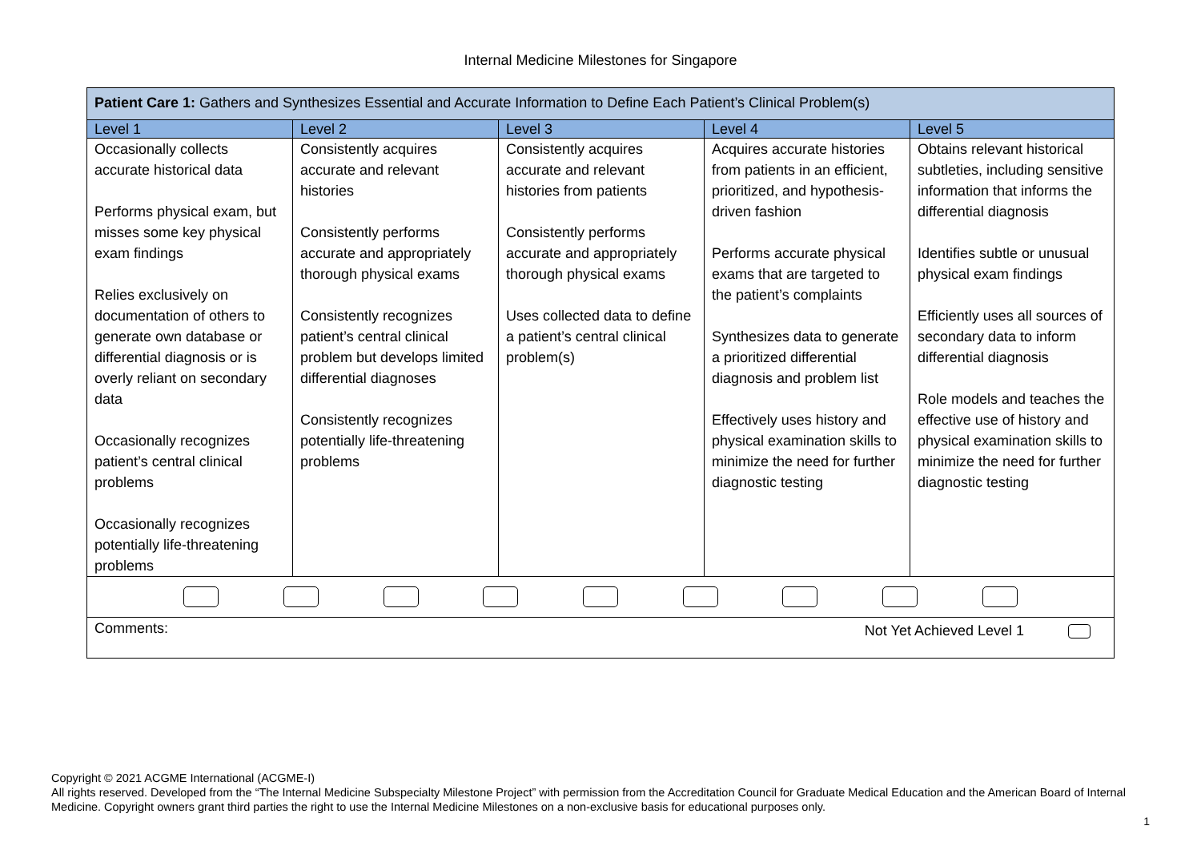Internal Medicine Milestones for Singapore
| Patient Care 1: Gathers and Synthesizes Essential and Accurate Information to Define Each Patient’s Clinical Problem(s) | | | | |
| --- | --- | --- | --- | --- |
| Level 1 | Level 2 | Level 3 | Level 4 | Level 5 |
| Occasionally collects accurate historical data Performs physical exam, but misses some key physical exam findings Relies exclusively on documentation of others to generate own database or differential diagnosis or is overly reliant on secondary data Occasionally recognizes patient’s central clinical problems Occasionally recognizes potentially life-threatening problems | Consistently acquires accurate and relevant histories Consistently performs accurate and appropriately thorough physical exams Consistently recognizes patient’s central clinical problem but develops limited differential diagnoses Consistently recognizes potentially life-threatening problems | Consistently acquires accurate and relevant histories from patients Consistently performs accurate and appropriately thorough physical exams Uses collected data to define a patient’s central clinical problem(s) | Acquires accurate histories from patients in an efficient, prioritized, and hypothesis-driven fashion Performs accurate physical exams that are targeted to the patient’s complaints Synthesizes data to generate a prioritized differential diagnosis and problem list Effectively uses history and physical examination skills to minimize the need for further diagnostic testing | Obtains relevant historical subtleties, including sensitive information that informs the differential diagnosis Identifies subtle or unusual physical exam findings Efficiently uses all sources of secondary data to inform differential diagnosis Role models and teaches the effective use of history and physical examination skills to minimize the need for further diagnostic testing |
| Comments: Not Yet Achieved Level 1 | | | | |
Copyright © 2021 ACGME International (ACGME-I)
All rights reserved. Developed from the “The Internal Medicine Subspecialty Milestone Project” with permission from the Accreditation Council for Graduate Medical Education and the American Board of Internal Medicine. Copyright owners grant third parties the right to use the Internal Medicine Milestones on a non-exclusive basis for educational purposes only.
1